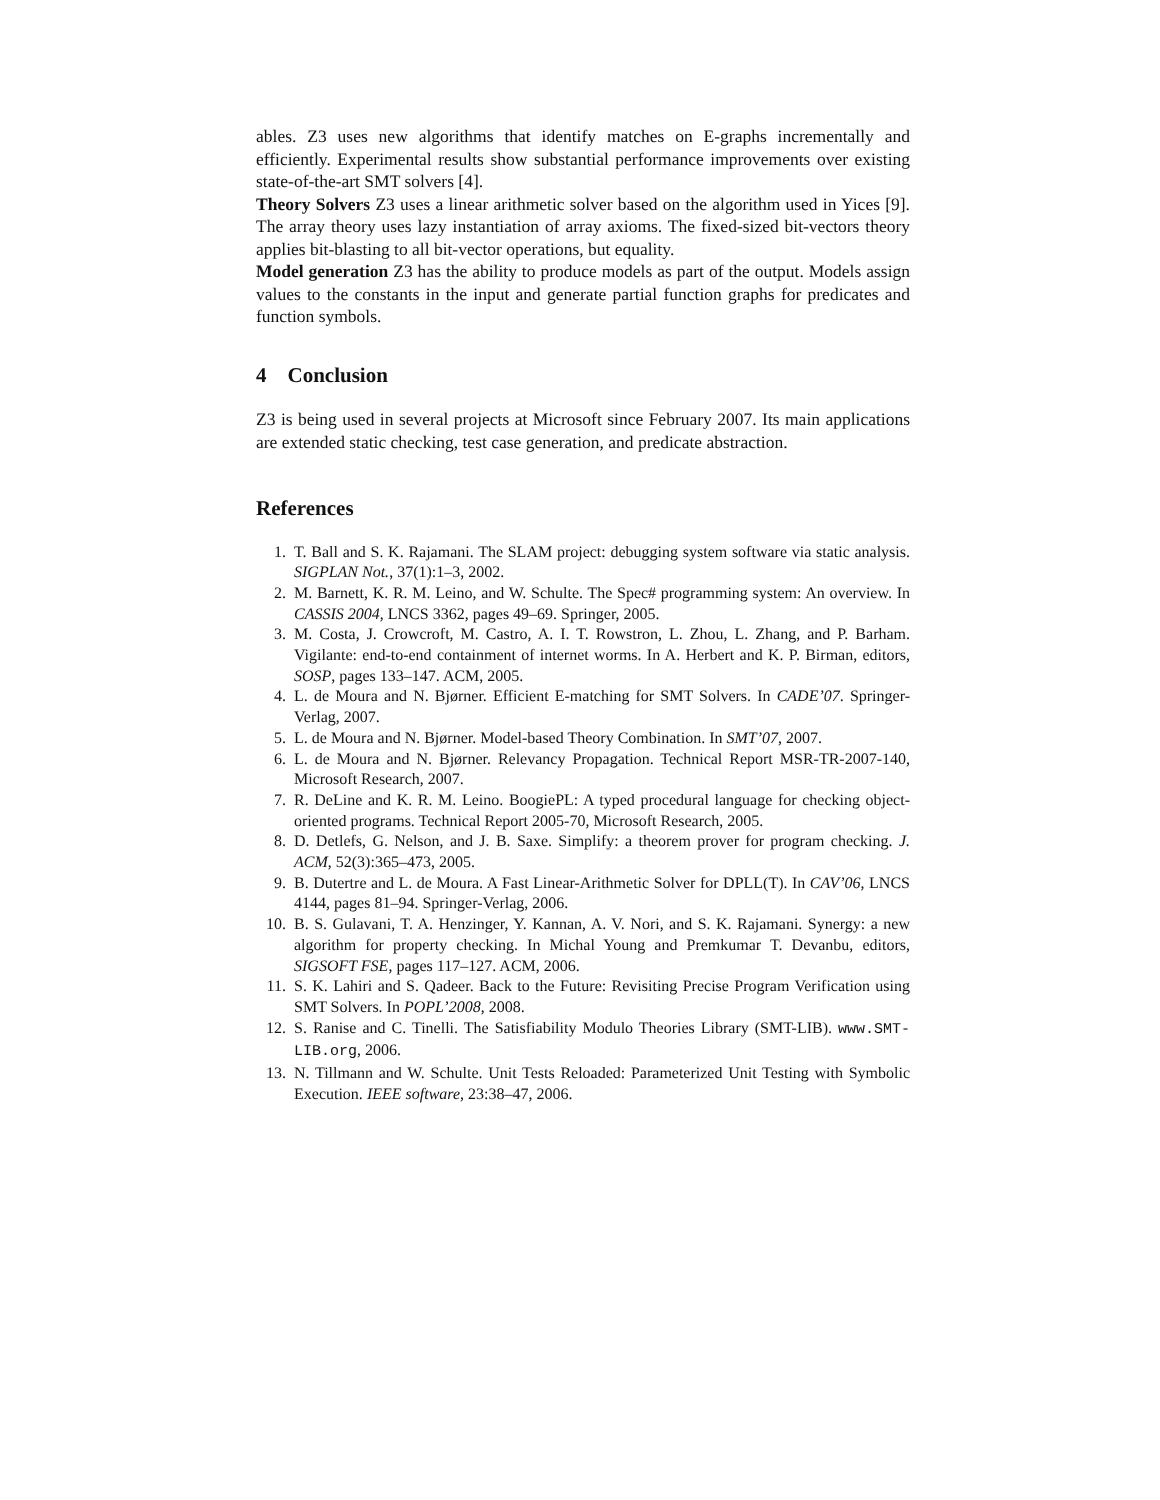ables. Z3 uses new algorithms that identify matches on E-graphs incrementally and efficiently. Experimental results show substantial performance improvements over existing state-of-the-art SMT solvers [4].
Theory Solvers Z3 uses a linear arithmetic solver based on the algorithm used in Yices [9]. The array theory uses lazy instantiation of array axioms. The fixed-sized bit-vectors theory applies bit-blasting to all bit-vector operations, but equality.
Model generation Z3 has the ability to produce models as part of the output. Models assign values to the constants in the input and generate partial function graphs for predicates and function symbols.
4 Conclusion
Z3 is being used in several projects at Microsoft since February 2007. Its main applications are extended static checking, test case generation, and predicate abstraction.
References
1. T. Ball and S. K. Rajamani. The SLAM project: debugging system software via static analysis. SIGPLAN Not., 37(1):1–3, 2002.
2. M. Barnett, K. R. M. Leino, and W. Schulte. The Spec# programming system: An overview. In CASSIS 2004, LNCS 3362, pages 49–69. Springer, 2005.
3. M. Costa, J. Crowcroft, M. Castro, A. I. T. Rowstron, L. Zhou, L. Zhang, and P. Barham. Vigilante: end-to-end containment of internet worms. In A. Herbert and K. P. Birman, editors, SOSP, pages 133–147. ACM, 2005.
4. L. de Moura and N. Bjørner. Efficient E-matching for SMT Solvers. In CADE’07. Springer-Verlag, 2007.
5. L. de Moura and N. Bjørner. Model-based Theory Combination. In SMT’07, 2007.
6. L. de Moura and N. Bjørner. Relevancy Propagation. Technical Report MSR-TR-2007-140, Microsoft Research, 2007.
7. R. DeLine and K. R. M. Leino. BoogiePL: A typed procedural language for checking object-oriented programs. Technical Report 2005-70, Microsoft Research, 2005.
8. D. Detlefs, G. Nelson, and J. B. Saxe. Simplify: a theorem prover for program checking. J. ACM, 52(3):365–473, 2005.
9. B. Dutertre and L. de Moura. A Fast Linear-Arithmetic Solver for DPLL(T). In CAV’06, LNCS 4144, pages 81–94. Springer-Verlag, 2006.
10. B. S. Gulavani, T. A. Henzinger, Y. Kannan, A. V. Nori, and S. K. Rajamani. Synergy: a new algorithm for property checking. In Michal Young and Premkumar T. Devanbu, editors, SIGSOFT FSE, pages 117–127. ACM, 2006.
11. S. K. Lahiri and S. Qadeer. Back to the Future: Revisiting Precise Program Verification using SMT Solvers. In POPL’2008, 2008.
12. S. Ranise and C. Tinelli. The Satisfiability Modulo Theories Library (SMT-LIB). www.SMT-LIB.org, 2006.
13. N. Tillmann and W. Schulte. Unit Tests Reloaded: Parameterized Unit Testing with Symbolic Execution. IEEE software, 23:38–47, 2006.